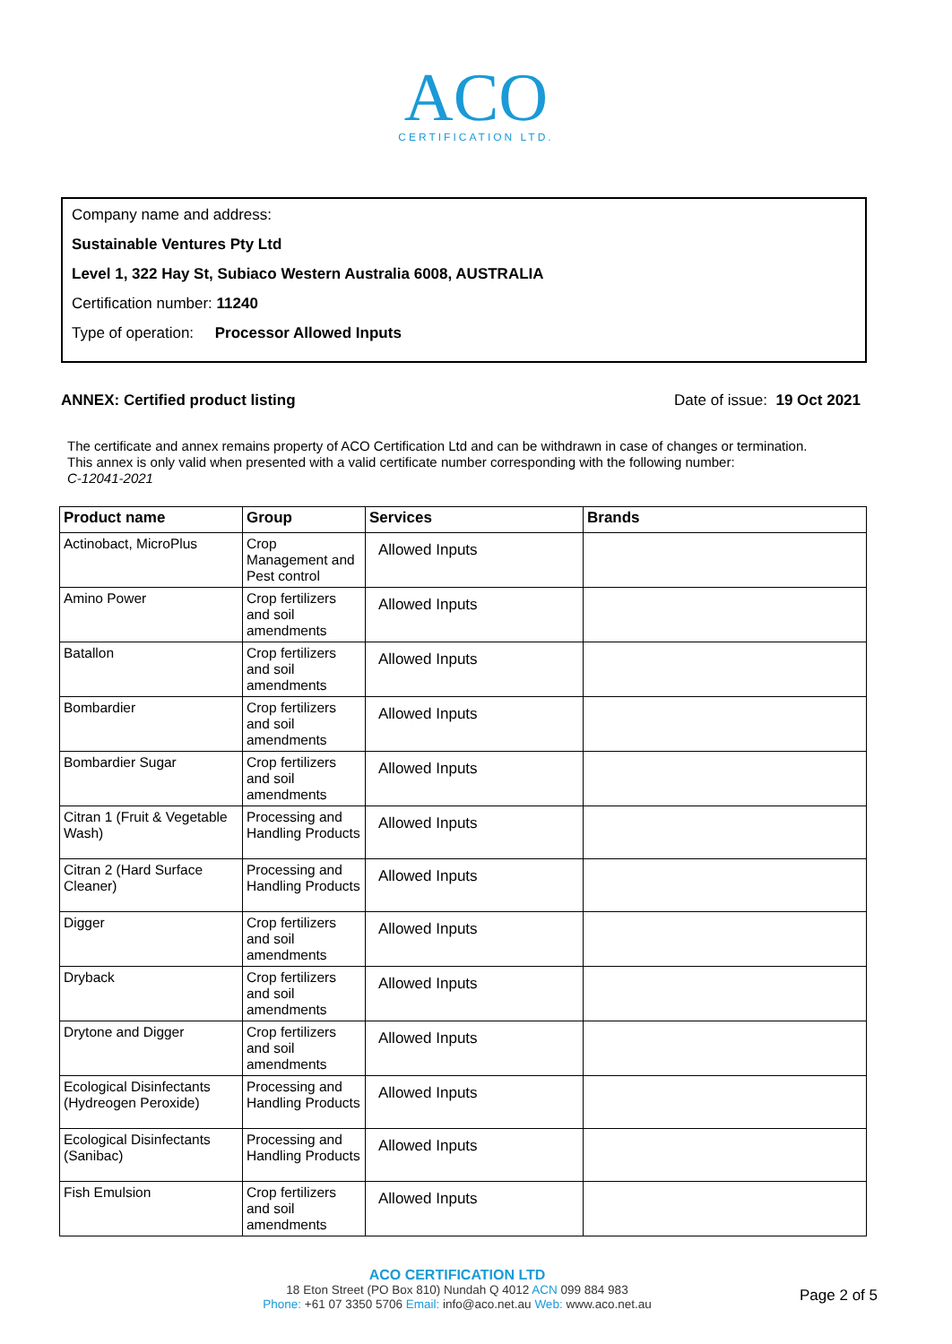ACO
CERTIFICATION LTD.
Company name and address:
Sustainable Ventures Pty Ltd
Level 1, 322 Hay St, Subiaco Western Australia 6008, AUSTRALIA
Certification number: 11240
Type of operation: Processor Allowed Inputs
ANNEX: Certified product listing Date of issue: 19 Oct 2021
The certificate and annex remains property of ACO Certification Ltd and can be withdrawn in case of changes or termination.
This annex is only valid when presented with a valid certificate number corresponding with the following number:
C-12041-2021
| Product name | Group | Services | Brands |
| --- | --- | --- | --- |
| Actinobact, MicroPlus | Crop Management and Pest control | Allowed Inputs | |
| Amino Power | Crop fertilizers and soil amendments | Allowed Inputs | |
| Batallon | Crop fertilizers and soil amendments | Allowed Inputs | |
| Bombardier | Crop fertilizers and soil amendments | Allowed Inputs | |
| Bombardier Sugar | Crop fertilizers and soil amendments | Allowed Inputs | |
| Citran 1 (Fruit & Vegetable Wash) | Processing and Handling Products | Allowed Inputs | |
| Citran 2 (Hard Surface Cleaner) | Processing and Handling Products | Allowed Inputs | |
| Digger | Crop fertilizers and soil amendments | Allowed Inputs | |
| Dryback | Crop fertilizers and soil amendments | Allowed Inputs | |
| Drytone and Digger | Crop fertilizers and soil amendments | Allowed Inputs | |
| Ecological Disinfectants (Hydreogen Peroxide) | Processing and Handling Products | Allowed Inputs | |
| Ecological Disinfectants (Sanibac) | Processing and Handling Products | Allowed Inputs | |
| Fish Emulsion | Crop fertilizers and soil amendments | Allowed Inputs | |
ACO CERTIFICATION LTD
18 Eton Street (PO Box 810) Nundah Q 4012 ACN 099 884 983
Phone: +61 07 3350 5706 Email: info@aco.net.au Web: www.aco.net.au
Page 2 of 5